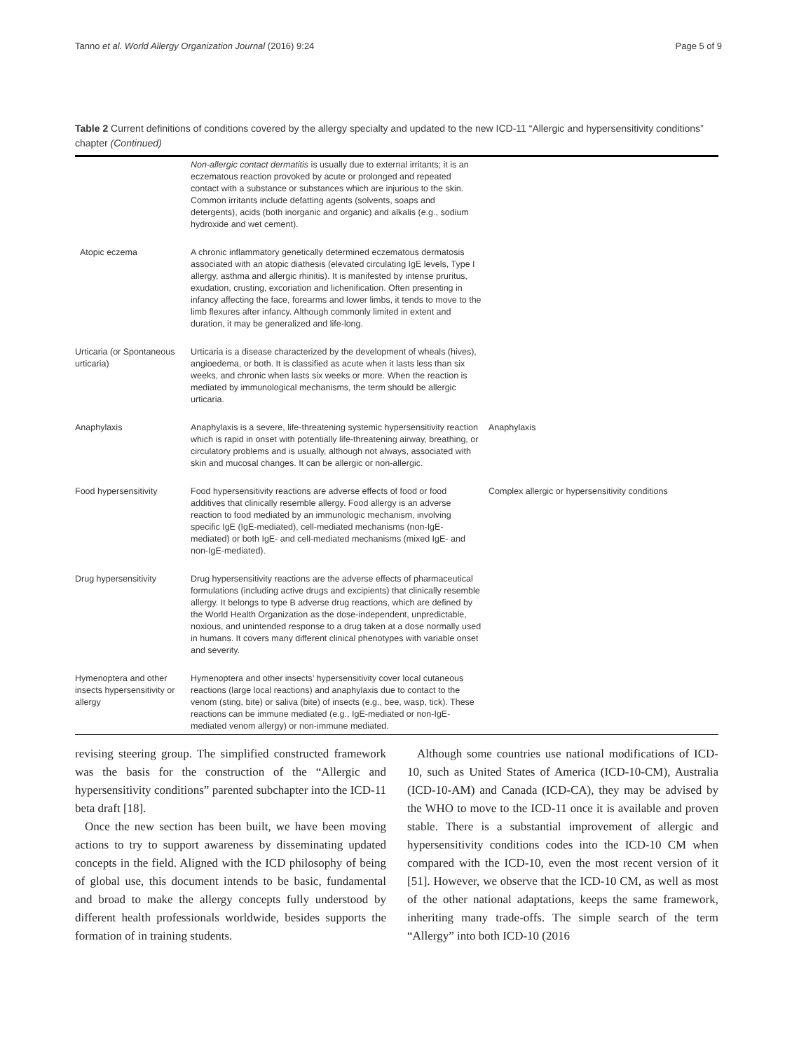Tanno et al. World Allergy Organization Journal (2016) 9:24 Page 5 of 9
Table 2 Current definitions of conditions covered by the allergy specialty and updated to the new ICD-11 “Allergic and hypersensitivity conditions” chapter (Continued)
| | Non-allergic contact dermatitis is usually due to external irritants; it is an eczematous reaction provoked by acute or prolonged and repeated contact with a substance or substances which are injurious to the skin. Common irritants include defatting agents (solvents, soaps and detergents), acids (both inorganic and organic) and alkalis (e.g., sodium hydroxide and wet cement). | |
| Atopic eczema | A chronic inflammatory genetically determined eczematous dermatosis associated with an atopic diathesis (elevated circulating IgE levels, Type I allergy, asthma and allergic rhinitis). It is manifested by intense pruritus, exudation, crusting, excoriation and lichenification. Often presenting in infancy affecting the face, forearms and lower limbs, it tends to move to the limb flexures after infancy. Although commonly limited in extent and duration, it may be generalized and life-long. | |
| Urticaria (or Spontaneous urticaria) | Urticaria is a disease characterized by the development of wheals (hives), angioedema, or both. It is classified as acute when it lasts less than six weeks, and chronic when lasts six weeks or more. When the reaction is mediated by immunological mechanisms, the term should be allergic urticaria. | |
| Anaphylaxis | Anaphylaxis is a severe, life-threatening systemic hypersensitivity reaction which is rapid in onset with potentially life-threatening airway, breathing, or circulatory problems and is usually, although not always, associated with skin and mucosal changes. It can be allergic or non-allergic. | Anaphylaxis |
| Food hypersensitivity | Food hypersensitivity reactions are adverse effects of food or food additives that clinically resemble allergy. Food allergy is an adverse reaction to food mediated by an immunologic mechanism, involving specific IgE (IgE-mediated), cell-mediated mechanisms (non-IgE-mediated) or both IgE- and cell-mediated mechanisms (mixed IgE- and non-IgE-mediated). | Complex allergic or hypersensitivity conditions |
| Drug hypersensitivity | Drug hypersensitivity reactions are the adverse effects of pharmaceutical formulations (including active drugs and excipients) that clinically resemble allergy. It belongs to type B adverse drug reactions, which are defined by the World Health Organization as the dose-independent, unpredictable, noxious, and unintended response to a drug taken at a dose normally used in humans. It covers many different clinical phenotypes with variable onset and severity. | |
| Hymenoptera and other insects hypersensitivity or allergy | Hymenoptera and other insects’ hypersensitivity cover local cutaneous reactions (large local reactions) and anaphylaxis due to contact to the venom (sting, bite) or saliva (bite) of insects (e.g., bee, wasp, tick). These reactions can be immune mediated (e.g., IgE-mediated or non-IgE-mediated venom allergy) or non-immune mediated. | |
revising steering group. The simplified constructed framework was the basis for the construction of the “Allergic and hypersensitivity conditions” parented subchapter into the ICD-11 beta draft [18].
Once the new section has been built, we have been moving actions to try to support awareness by disseminating updated concepts in the field. Aligned with the ICD philosophy of being of global use, this document intends to be basic, fundamental and broad to make the allergy concepts fully understood by different health professionals worldwide, besides supports the formation of in training students.
Although some countries use national modifications of ICD-10, such as United States of America (ICD-10-CM), Australia (ICD-10-AM) and Canada (ICD-CA), they may be advised by the WHO to move to the ICD-11 once it is available and proven stable. There is a substantial improvement of allergic and hypersensitivity conditions codes into the ICD-10 CM when compared with the ICD-10, even the most recent version of it [51]. However, we observe that the ICD-10 CM, as well as most of the other national adaptations, keeps the same framework, inheriting many trade-offs. The simple search of the term “Allergy” into both ICD-10 (2016